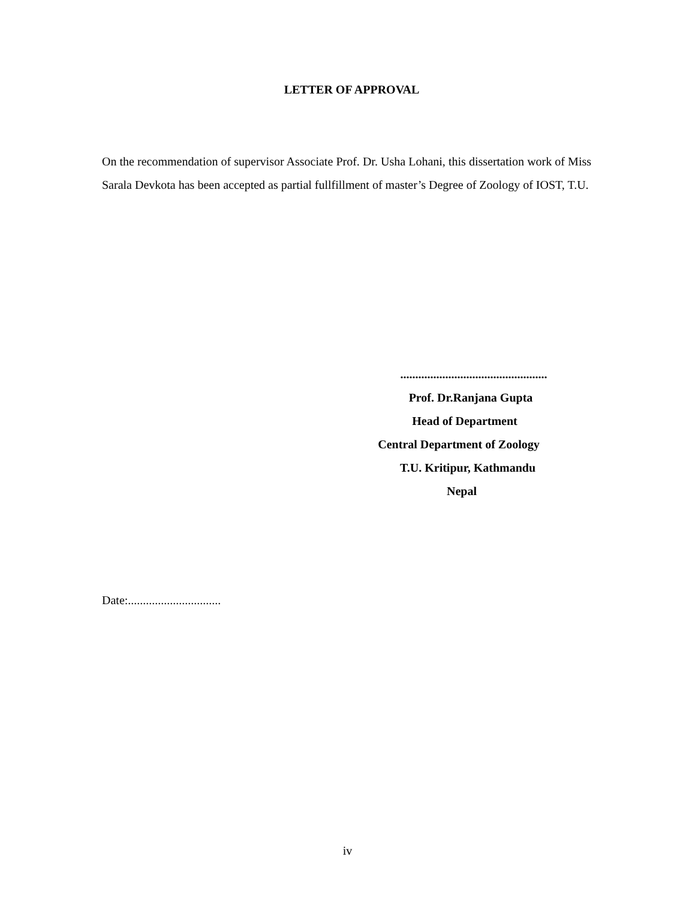LETTER OF APPROVAL
On the recommendation of supervisor Associate Prof. Dr. Usha Lohani, this dissertation work of Miss Sarala Devkota has been accepted as partial fullfillment of master’s Degree of Zoology of IOST, T.U.
.................................................
Prof. Dr.Ranjana Gupta
Head of Department
Central Department of Zoology
T.U. Kritipur, Kathmandu
Nepal
Date:...............................
iv